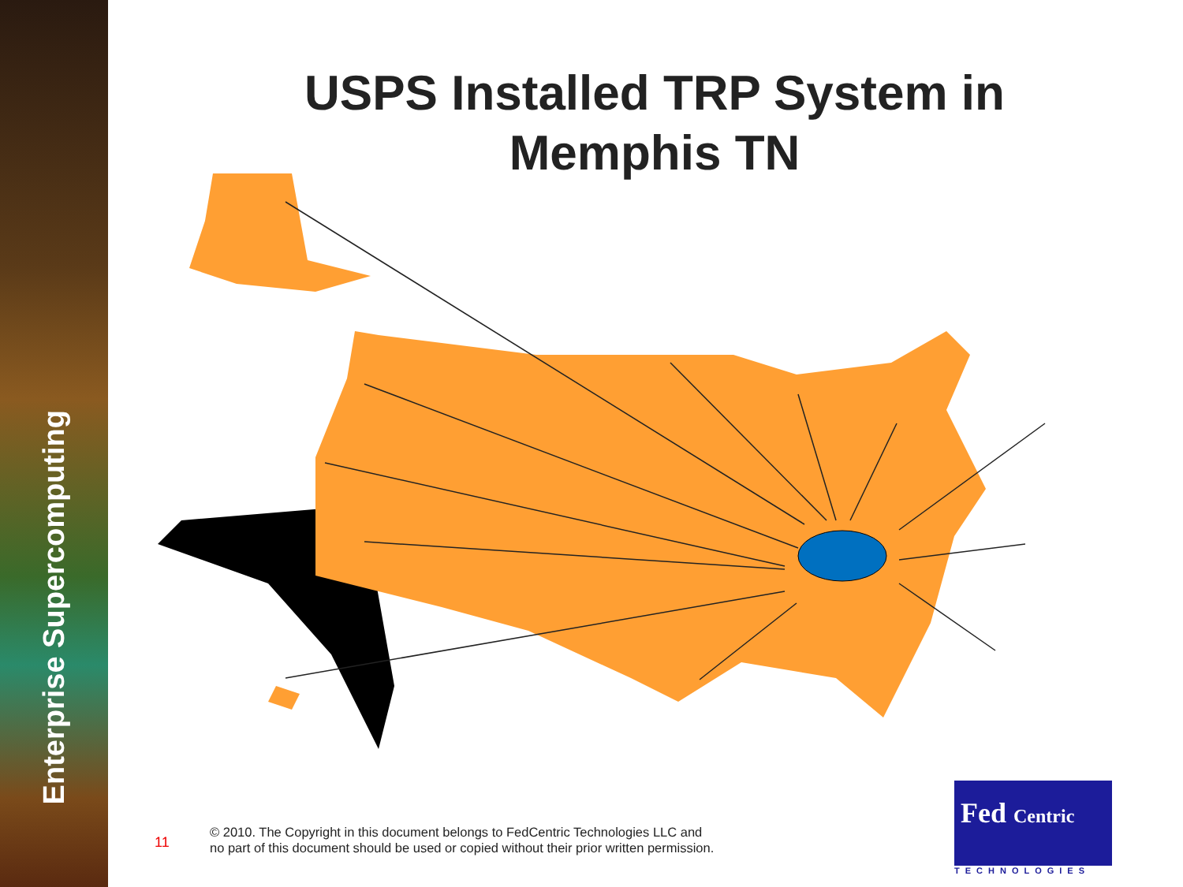Enterprise Supercomputing
USPS Installed TRP System in Memphis TN
11
© 2010. The Copyright in this document belongs to FedCentric Technologies LLC and
no part of this document should be used or copied without their prior written permission.
Fed Centric
TECHNOLOGIES